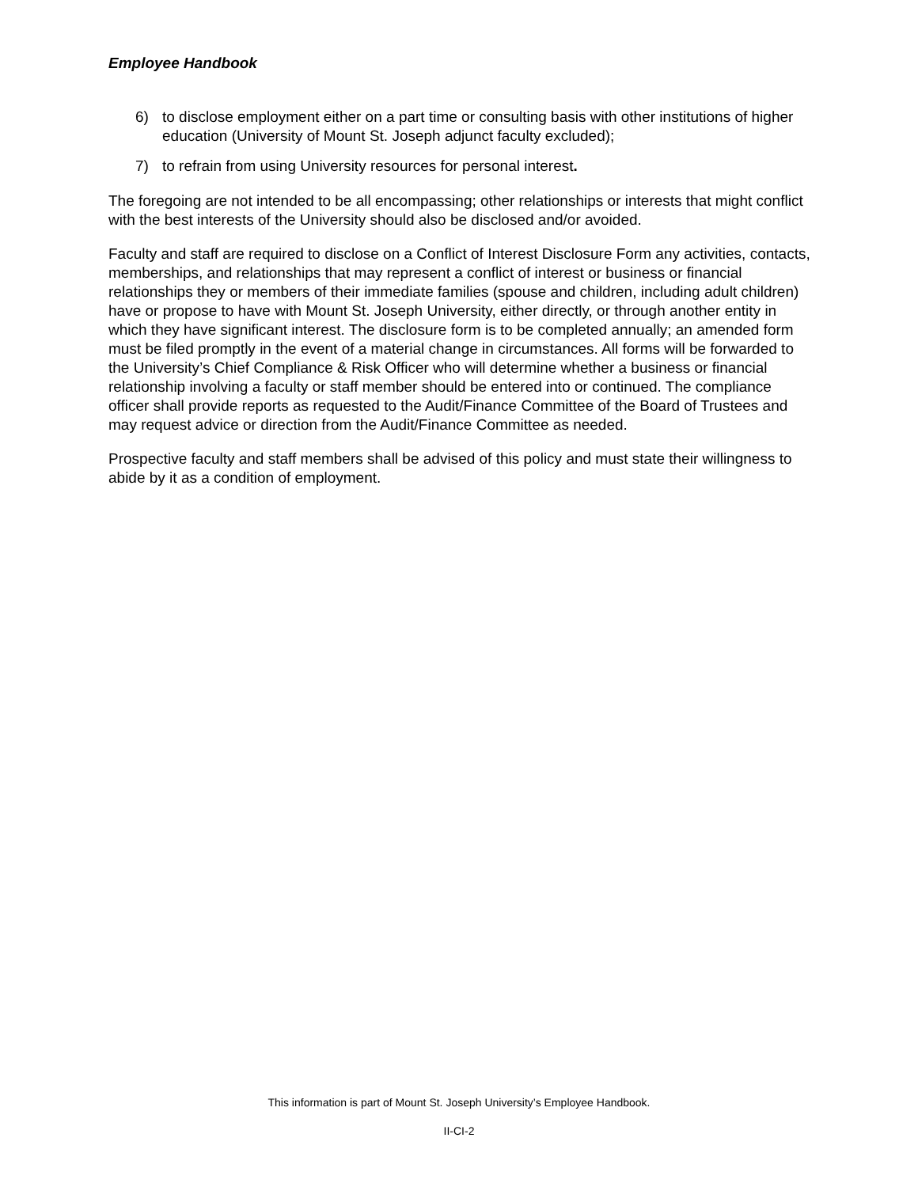Employee Handbook
6) to disclose employment either on a part time or consulting basis with other institutions of higher education (University of Mount St. Joseph adjunct faculty excluded);
7) to refrain from using University resources for personal interest.
The foregoing are not intended to be all encompassing; other relationships or interests that might conflict with the best interests of the University should also be disclosed and/or avoided.
Faculty and staff are required to disclose on a Conflict of Interest Disclosure Form any activities, contacts, memberships, and relationships that may represent a conflict of interest or business or financial relationships they or members of their immediate families (spouse and children, including adult children) have or propose to have with Mount St. Joseph University, either directly, or through another entity in which they have significant interest. The disclosure form is to be completed annually; an amended form must be filed promptly in the event of a material change in circumstances. All forms will be forwarded to the University’s Chief Compliance & Risk Officer who will determine whether a business or financial relationship involving a faculty or staff member should be entered into or continued. The compliance officer shall provide reports as requested to the Audit/Finance Committee of the Board of Trustees and may request advice or direction from the Audit/Finance Committee as needed.
Prospective faculty and staff members shall be advised of this policy and must state their willingness to abide by it as a condition of employment.
This information is part of Mount St. Joseph University’s Employee Handbook.
II-CI-2